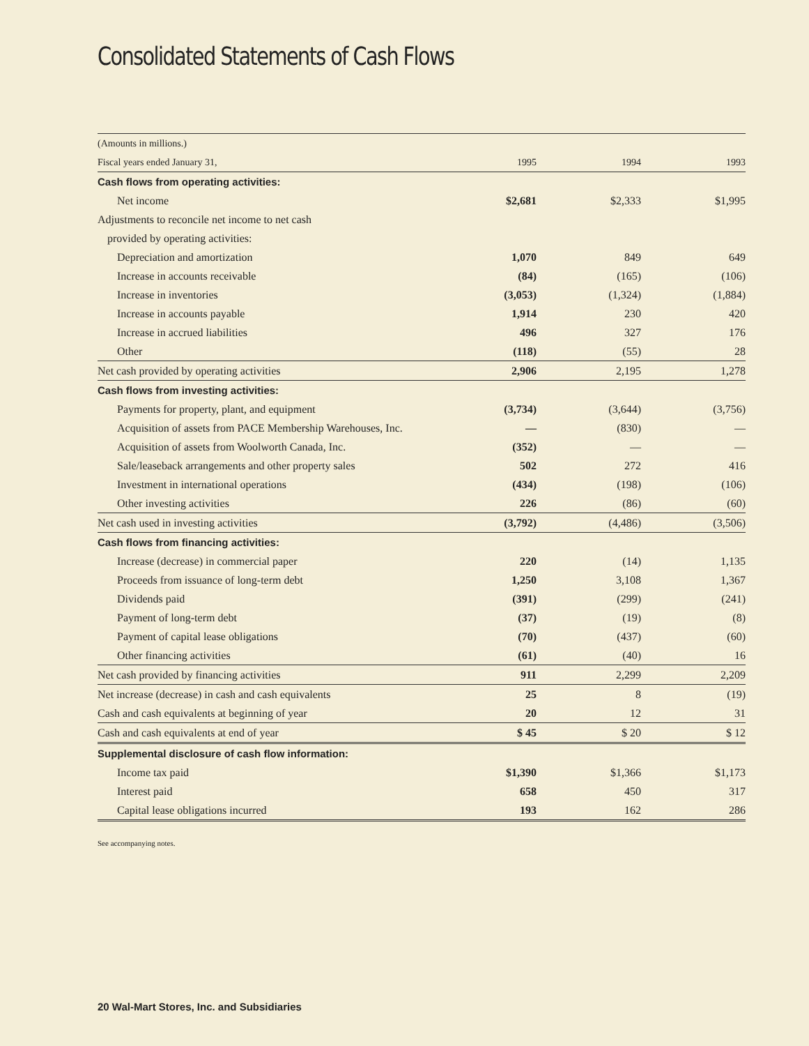Consolidated Statements of Cash Flows
| (Amounts in millions.) | | | |
| --- | --- | --- | --- |
| Fiscal years ended January 31, | 1995 | 1994 | 1993 |
| Cash flows from operating activities: | | | |
| Net income | $2,681 | $2,333 | $1,995 |
| Adjustments to reconcile net income to net cash | | | |
| provided by operating activities: | | | |
| Depreciation and amortization | 1,070 | 849 | 649 |
| Increase in accounts receivable | (84) | (165) | (106) |
| Increase in inventories | (3,053) | (1,324) | (1,884) |
| Increase in accounts payable | 1,914 | 230 | 420 |
| Increase in accrued liabilities | 496 | 327 | 176 |
| Other | (118) | (55) | 28 |
| Net cash provided by operating activities | 2,906 | 2,195 | 1,278 |
| Cash flows from investing activities: | | | |
| Payments for property, plant, and equipment | (3,734) | (3,644) | (3,756) |
| Acquisition of assets from PACE Membership Warehouses, Inc. | — | (830) | — |
| Acquisition of assets from Woolworth Canada, Inc. | (352) | — | — |
| Sale/leaseback arrangements and other property sales | 502 | 272 | 416 |
| Investment in international operations | (434) | (198) | (106) |
| Other investing activities | 226 | (86) | (60) |
| Net cash used in investing activities | (3,792) | (4,486) | (3,506) |
| Cash flows from financing activities: | | | |
| Increase (decrease) in commercial paper | 220 | (14) | 1,135 |
| Proceeds from issuance of long-term debt | 1,250 | 3,108 | 1,367 |
| Dividends paid | (391) | (299) | (241) |
| Payment of long-term debt | (37) | (19) | (8) |
| Payment of capital lease obligations | (70) | (437) | (60) |
| Other financing activities | (61) | (40) | 16 |
| Net cash provided by financing activities | 911 | 2,299 | 2,209 |
| Net increase (decrease) in cash and cash equivalents | 25 | 8 | (19) |
| Cash and cash equivalents at beginning of year | 20 | 12 | 31 |
| Cash and cash equivalents at end of year | $ 45 | $ 20 | $ 12 |
| Supplemental disclosure of cash flow information: | | | |
| Income tax paid | $1,390 | $1,366 | $1,173 |
| Interest paid | 658 | 450 | 317 |
| Capital lease obligations incurred | 193 | 162 | 286 |
See accompanying notes.
20 Wal-Mart Stores, Inc. and Subsidiaries